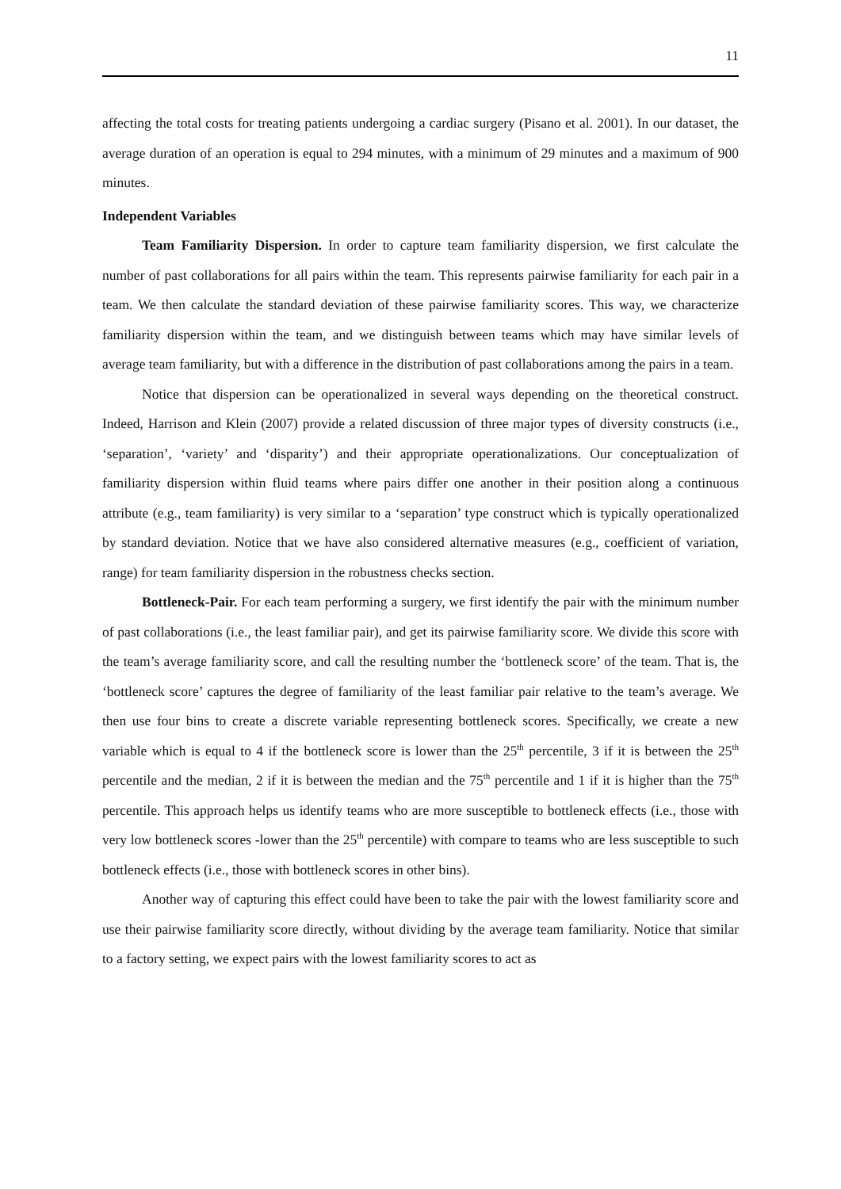11
affecting the total costs for treating patients undergoing a cardiac surgery (Pisano et al. 2001). In our dataset, the average duration of an operation is equal to 294 minutes, with a minimum of 29 minutes and a maximum of 900 minutes.
Independent Variables
Team Familiarity Dispersion. In order to capture team familiarity dispersion, we first calculate the number of past collaborations for all pairs within the team. This represents pairwise familiarity for each pair in a team. We then calculate the standard deviation of these pairwise familiarity scores. This way, we characterize familiarity dispersion within the team, and we distinguish between teams which may have similar levels of average team familiarity, but with a difference in the distribution of past collaborations among the pairs in a team.
Notice that dispersion can be operationalized in several ways depending on the theoretical construct. Indeed, Harrison and Klein (2007) provide a related discussion of three major types of diversity constructs (i.e., ‘separation’, ‘variety’ and ‘disparity’) and their appropriate operationalizations. Our conceptualization of familiarity dispersion within fluid teams where pairs differ one another in their position along a continuous attribute (e.g., team familiarity) is very similar to a ‘separation’ type construct which is typically operationalized by standard deviation. Notice that we have also considered alternative measures (e.g., coefficient of variation, range) for team familiarity dispersion in the robustness checks section.
Bottleneck-Pair. For each team performing a surgery, we first identify the pair with the minimum number of past collaborations (i.e., the least familiar pair), and get its pairwise familiarity score. We divide this score with the team’s average familiarity score, and call the resulting number the ‘bottleneck score’ of the team. That is, the ‘bottleneck score’ captures the degree of familiarity of the least familiar pair relative to the team’s average. We then use four bins to create a discrete variable representing bottleneck scores. Specifically, we create a new variable which is equal to 4 if the bottleneck score is lower than the 25<sup>th</sup> percentile, 3 if it is between the 25<sup>th</sup> percentile and the median, 2 if it is between the median and the 75<sup>th</sup> percentile and 1 if it is higher than the 75<sup>th</sup> percentile. This approach helps us identify teams who are more susceptible to bottleneck effects (i.e., those with very low bottleneck scores -lower than the 25<sup>th</sup> percentile) with compare to teams who are less susceptible to such bottleneck effects (i.e., those with bottleneck scores in other bins).
Another way of capturing this effect could have been to take the pair with the lowest familiarity score and use their pairwise familiarity score directly, without dividing by the average team familiarity. Notice that similar to a factory setting, we expect pairs with the lowest familiarity scores to act as